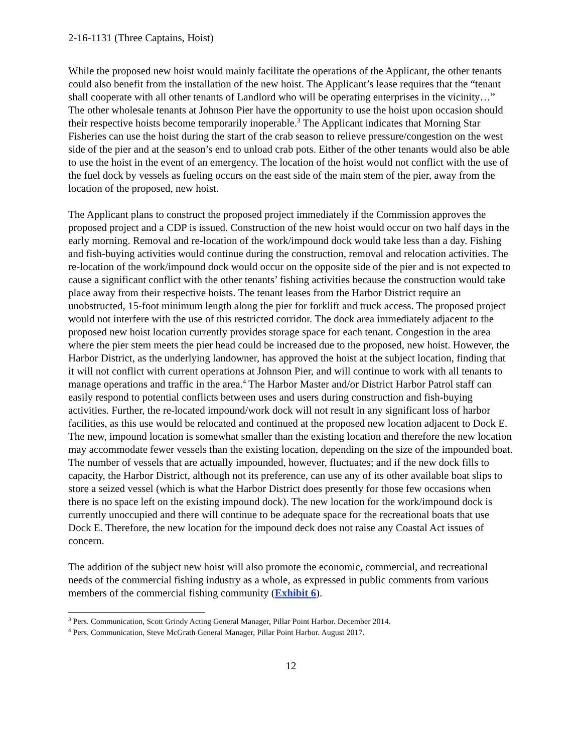2-16-1131 (Three Captains, Hoist)
While the proposed new hoist would mainly facilitate the operations of the Applicant, the other tenants could also benefit from the installation of the new hoist. The Applicant’s lease requires that the “tenant shall cooperate with all other tenants of Landlord who will be operating enterprises in the vicinity…” The other wholesale tenants at Johnson Pier have the opportunity to use the hoist upon occasion should their respective hoists become temporarily inoperable.<sup>3</sup> The Applicant indicates that Morning Star Fisheries can use the hoist during the start of the crab season to relieve pressure/congestion on the west side of the pier and at the season’s end to unload crab pots. Either of the other tenants would also be able to use the hoist in the event of an emergency. The location of the hoist would not conflict with the use of the fuel dock by vessels as fueling occurs on the east side of the main stem of the pier, away from the location of the proposed, new hoist.
The Applicant plans to construct the proposed project immediately if the Commission approves the proposed project and a CDP is issued. Construction of the new hoist would occur on two half days in the early morning. Removal and re-location of the work/impound dock would take less than a day. Fishing and fish-buying activities would continue during the construction, removal and relocation activities. The re-location of the work/impound dock would occur on the opposite side of the pier and is not expected to cause a significant conflict with the other tenants’ fishing activities because the construction would take place away from their respective hoists. The tenant leases from the Harbor District require an unobstructed, 15-foot minimum length along the pier for forklift and truck access. The proposed project would not interfere with the use of this restricted corridor. The dock area immediately adjacent to the proposed new hoist location currently provides storage space for each tenant. Congestion in the area where the pier stem meets the pier head could be increased due to the proposed, new hoist. However, the Harbor District, as the underlying landowner, has approved the hoist at the subject location, finding that it will not conflict with current operations at Johnson Pier, and will continue to work with all tenants to manage operations and traffic in the area.<sup>4</sup> The Harbor Master and/or District Harbor Patrol staff can easily respond to potential conflicts between uses and users during construction and fish-buying activities. Further, the re-located impound/work dock will not result in any significant loss of harbor facilities, as this use would be relocated and continued at the proposed new location adjacent to Dock E. The new, impound location is somewhat smaller than the existing location and therefore the new location may accommodate fewer vessels than the existing location, depending on the size of the impounded boat. The number of vessels that are actually impounded, however, fluctuates; and if the new dock fills to capacity, the Harbor District, although not its preference, can use any of its other available boat slips to store a seized vessel (which is what the Harbor District does presently for those few occasions when there is no space left on the existing impound dock). The new location for the work/impound dock is currently unoccupied and there will continue to be adequate space for the recreational boats that use Dock E. Therefore, the new location for the impound deck does not raise any Coastal Act issues of concern.
The addition of the subject new hoist will also promote the economic, commercial, and recreational needs of the commercial fishing industry as a whole, as expressed in public comments from various members of the commercial fishing community (Exhibit 6).
<sup>3</sup> Pers. Communication, Scott Grindy Acting General Manager, Pillar Point Harbor. December 2014.
<sup>4</sup> Pers. Communication, Steve McGrath General Manager, Pillar Point Harbor. August 2017.
12